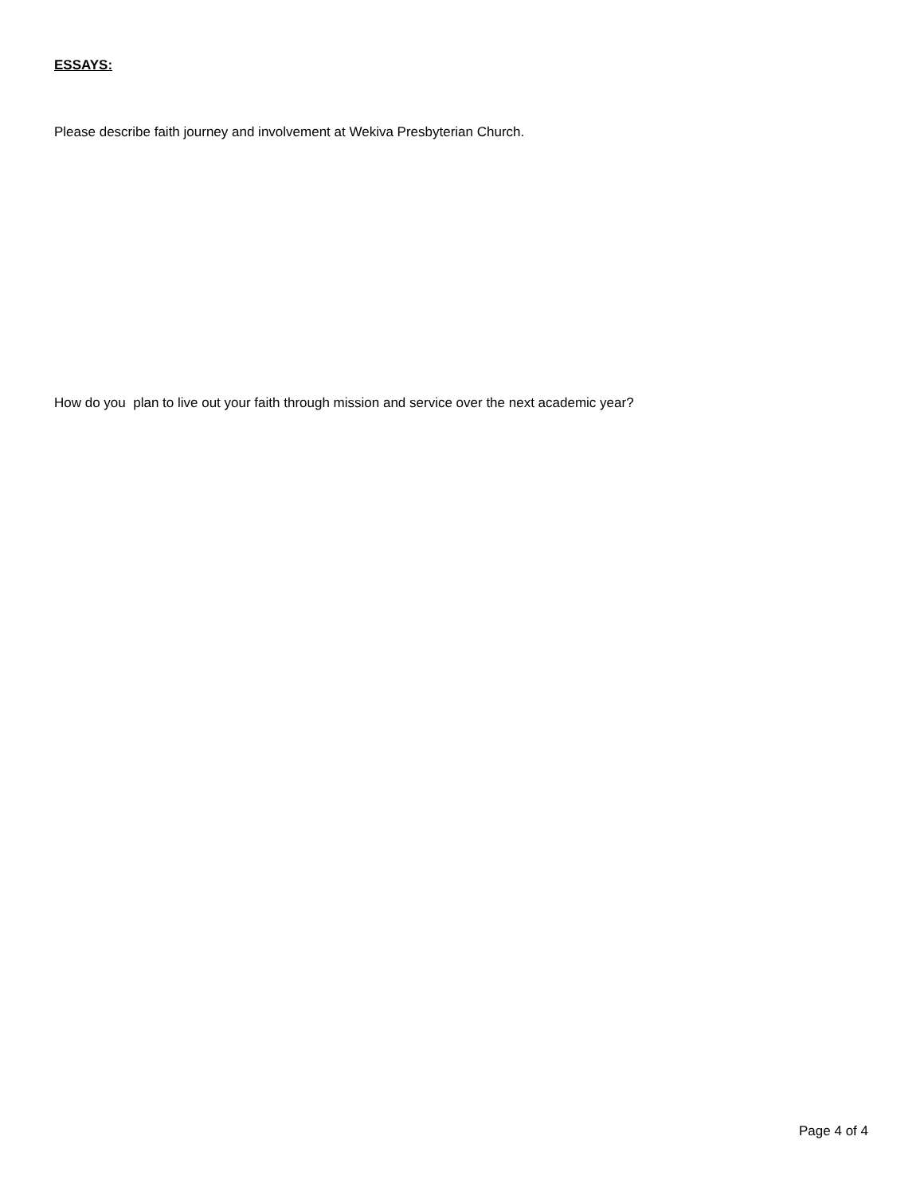ESSAYS:
Please describe faith journey and involvement at Wekiva Presbyterian Church.
How do you plan to live out your faith through mission and service over the next academic year?
Page 4 of 4